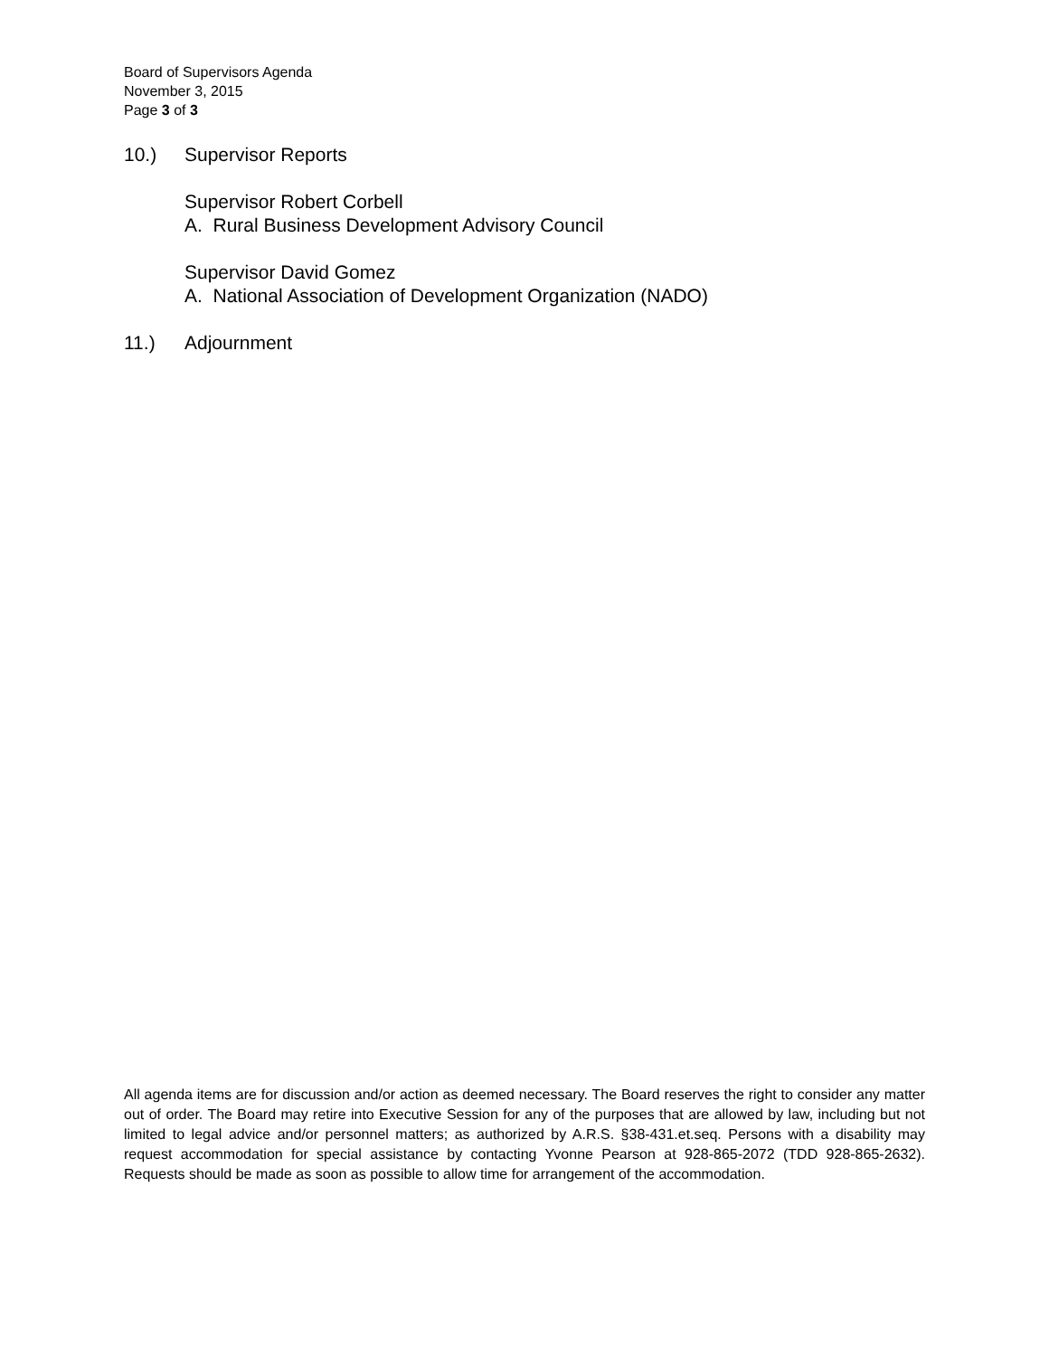Board of Supervisors Agenda
November 3, 2015
Page 3 of 3
10.) Supervisor Reports
Supervisor Robert Corbell
A. Rural Business Development Advisory Council
Supervisor David Gomez
A. National Association of Development Organization (NADO)
11.) Adjournment
All agenda items are for discussion and/or action as deemed necessary. The Board reserves the right to consider any matter out of order. The Board may retire into Executive Session for any of the purposes that are allowed by law, including but not limited to legal advice and/or personnel matters; as authorized by A.R.S. §38-431.et.seq. Persons with a disability may request accommodation for special assistance by contacting Yvonne Pearson at 928-865-2072 (TDD 928-865-2632). Requests should be made as soon as possible to allow time for arrangement of the accommodation.